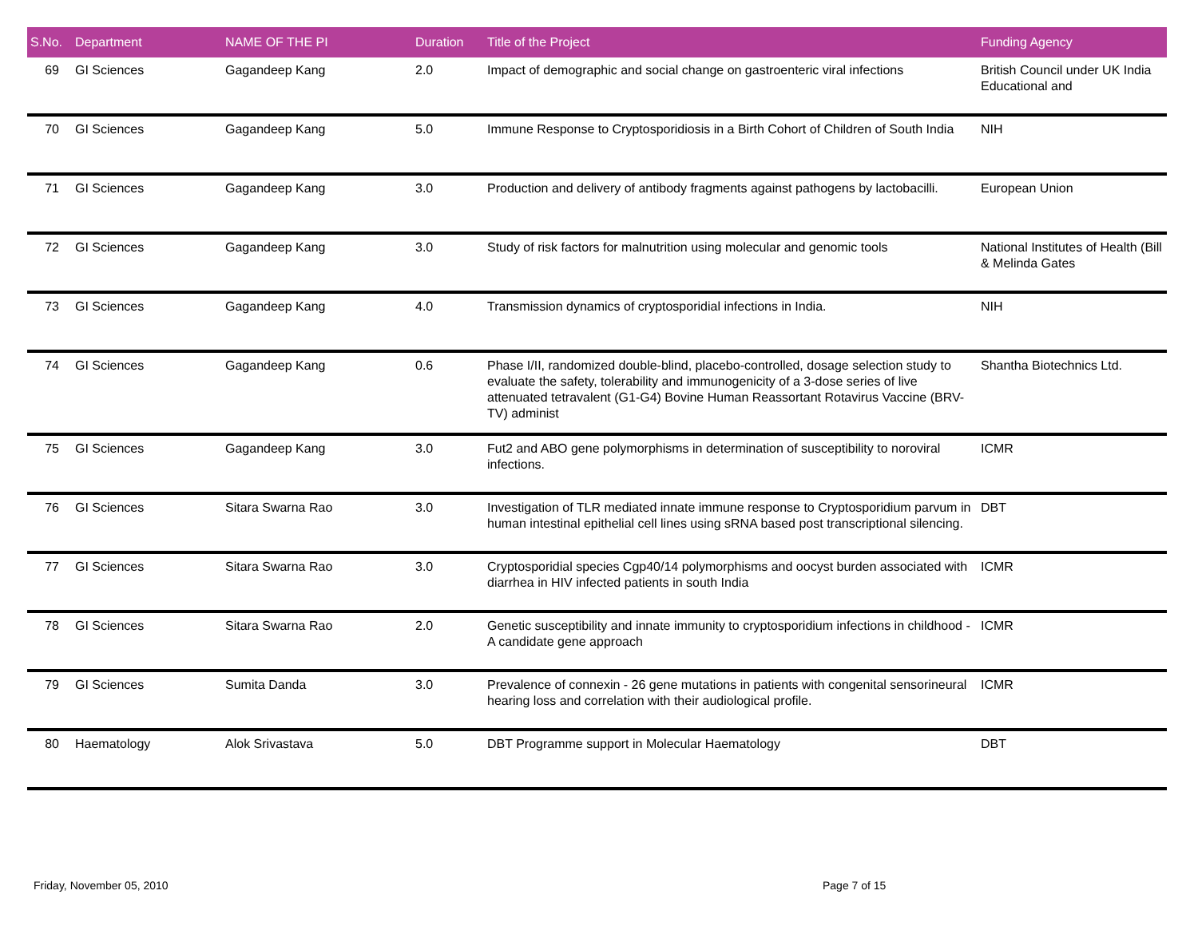| S.No. | Department | NAME OF THE PI | Duration | Title of the Project | Funding Agency |
| --- | --- | --- | --- | --- | --- |
| 69 | GI Sciences | Gagandeep Kang | 2.0 | Impact of demographic and social change on gastroenteric viral infections | British Council under UK India Educational and |
| 70 | GI Sciences | Gagandeep Kang | 5.0 | Immune Response to Cryptosporidiosis in a Birth Cohort of Children of South India | NIH |
| 71 | GI Sciences | Gagandeep Kang | 3.0 | Production and delivery of antibody fragments against pathogens by lactobacilli. | European Union |
| 72 | GI Sciences | Gagandeep Kang | 3.0 | Study of risk factors for malnutrition using molecular and genomic tools | National Institutes of Health (Bill & Melinda Gates |
| 73 | GI Sciences | Gagandeep Kang | 4.0 | Transmission dynamics of cryptosporidial infections in India. | NIH |
| 74 | GI Sciences | Gagandeep Kang | 0.6 | Phase I/II, randomized double-blind, placebo-controlled, dosage selection study to evaluate the safety, tolerability and immunogenicity of a 3-dose series of live attenuated tetravalent (G1-G4) Bovine Human Reassortant Rotavirus Vaccine (BRV-TV) administ | Shantha Biotechnics Ltd. |
| 75 | GI Sciences | Gagandeep Kang | 3.0 | Fut2 and ABO gene polymorphisms in determination of susceptibility to noroviral infections. | ICMR |
| 76 | GI Sciences | Sitara Swarna Rao | 3.0 | Investigation of TLR mediated innate immune response to Cryptosporidium parvum in human intestinal epithelial cell lines using sRNA based post transcriptional silencing. | DBT |
| 77 | GI Sciences | Sitara Swarna Rao | 3.0 | Cryptosporidial species Cgp40/14 polymorphisms and oocyst burden associated with diarrhea in HIV infected patients in south India | ICMR |
| 78 | GI Sciences | Sitara Swarna Rao | 2.0 | Genetic susceptibility and innate immunity to cryptosporidium infections in childhood - A candidate gene approach | ICMR |
| 79 | GI Sciences | Sumita Danda | 3.0 | Prevalence of connexin - 26 gene mutations in patients with congenital sensorineural hearing loss and correlation with their audiological profile. | ICMR |
| 80 | Haematology | Alok Srivastava | 5.0 | DBT Programme support in Molecular Haematology | DBT |
Friday, November 05, 2010 Page 7 of 15